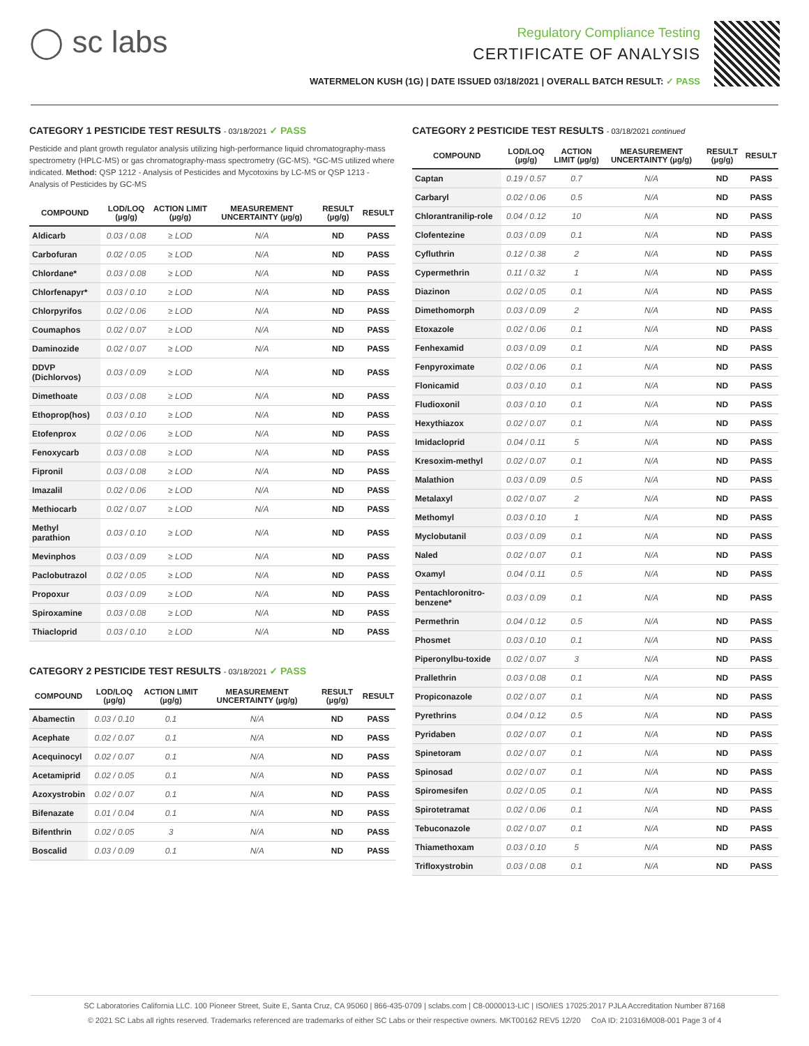◯ sc labs
Regulatory Compliance Testing
CERTIFICATE OF ANALYSIS
WATERMELON KUSH (1G) | DATE ISSUED 03/18/2021 | OVERALL BATCH RESULT: ✓ PASS
CATEGORY 1 PESTICIDE TEST RESULTS - 03/18/2021 ✓ PASS
Pesticide and plant growth regulator analysis utilizing high-performance liquid chromatography-mass spectrometry (HPLC-MS) or gas chromatography-mass spectrometry (GC-MS). *GC-MS utilized where indicated. Method: QSP 1212 - Analysis of Pesticides and Mycotoxins by LC-MS or QSP 1213 - Analysis of Pesticides by GC-MS
| COMPOUND | LOD/LOQ (µg/g) | ACTION LIMIT (µg/g) | MEASUREMENT UNCERTAINTY (µg/g) | RESULT (µg/g) | RESULT |
| --- | --- | --- | --- | --- | --- |
| Aldicarb | 0.03 / 0.08 | ≥ LOD | N/A | ND | PASS |
| Carbofuran | 0.02 / 0.05 | ≥ LOD | N/A | ND | PASS |
| Chlordane* | 0.03 / 0.08 | ≥ LOD | N/A | ND | PASS |
| Chlorfenapyr* | 0.03 / 0.10 | ≥ LOD | N/A | ND | PASS |
| Chlorpyrifos | 0.02 / 0.06 | ≥ LOD | N/A | ND | PASS |
| Coumaphos | 0.02 / 0.07 | ≥ LOD | N/A | ND | PASS |
| Daminozide | 0.02 / 0.07 | ≥ LOD | N/A | ND | PASS |
| DDVP (Dichlorvos) | 0.03 / 0.09 | ≥ LOD | N/A | ND | PASS |
| Dimethoate | 0.03 / 0.08 | ≥ LOD | N/A | ND | PASS |
| Ethoprop(hos) | 0.03 / 0.10 | ≥ LOD | N/A | ND | PASS |
| Etofenprox | 0.02 / 0.06 | ≥ LOD | N/A | ND | PASS |
| Fenoxycarb | 0.03 / 0.08 | ≥ LOD | N/A | ND | PASS |
| Fipronil | 0.03 / 0.08 | ≥ LOD | N/A | ND | PASS |
| Imazalil | 0.02 / 0.06 | ≥ LOD | N/A | ND | PASS |
| Methiocarb | 0.02 / 0.07 | ≥ LOD | N/A | ND | PASS |
| Methyl parathion | 0.03 / 0.10 | ≥ LOD | N/A | ND | PASS |
| Mevinphos | 0.03 / 0.09 | ≥ LOD | N/A | ND | PASS |
| Paclobutrazol | 0.02 / 0.05 | ≥ LOD | N/A | ND | PASS |
| Propoxur | 0.03 / 0.09 | ≥ LOD | N/A | ND | PASS |
| Spiroxamine | 0.03 / 0.08 | ≥ LOD | N/A | ND | PASS |
| Thiacloprid | 0.03 / 0.10 | ≥ LOD | N/A | ND | PASS |
CATEGORY 2 PESTICIDE TEST RESULTS - 03/18/2021 ✓ PASS
| COMPOUND | LOD/LOQ (µg/g) | ACTION LIMIT (µg/g) | MEASUREMENT UNCERTAINTY (µg/g) | RESULT (µg/g) | RESULT |
| --- | --- | --- | --- | --- | --- |
| Abamectin | 0.03 / 0.10 | 0.1 | N/A | ND | PASS |
| Acephate | 0.02 / 0.07 | 0.1 | N/A | ND | PASS |
| Acequinocyl | 0.02 / 0.07 | 0.1 | N/A | ND | PASS |
| Acetamiprid | 0.02 / 0.05 | 0.1 | N/A | ND | PASS |
| Azoxystrobin | 0.02 / 0.07 | 0.1 | N/A | ND | PASS |
| Bifenazate | 0.01 / 0.04 | 0.1 | N/A | ND | PASS |
| Bifenthrin | 0.02 / 0.05 | 3 | N/A | ND | PASS |
| Boscalid | 0.03 / 0.09 | 0.1 | N/A | ND | PASS |
CATEGORY 2 PESTICIDE TEST RESULTS - 03/18/2021 continued
| COMPOUND | LOD/LOQ (µg/g) | ACTION LIMIT (µg/g) | MEASUREMENT UNCERTAINTY (µg/g) | RESULT (µg/g) | RESULT |
| --- | --- | --- | --- | --- | --- |
| Captan | 0.19 / 0.57 | 0.7 | N/A | ND | PASS |
| Carbaryl | 0.02 / 0.06 | 0.5 | N/A | ND | PASS |
| Chlorantranilip-role | 0.04 / 0.12 | 10 | N/A | ND | PASS |
| Clofentezine | 0.03 / 0.09 | 0.1 | N/A | ND | PASS |
| Cyfluthrin | 0.12 / 0.38 | 2 | N/A | ND | PASS |
| Cypermethrin | 0.11 / 0.32 | 1 | N/A | ND | PASS |
| Diazinon | 0.02 / 0.05 | 0.1 | N/A | ND | PASS |
| Dimethomorph | 0.03 / 0.09 | 2 | N/A | ND | PASS |
| Etoxazole | 0.02 / 0.06 | 0.1 | N/A | ND | PASS |
| Fenhexamid | 0.03 / 0.09 | 0.1 | N/A | ND | PASS |
| Fenpyroximate | 0.02 / 0.06 | 0.1 | N/A | ND | PASS |
| Flonicamid | 0.03 / 0.10 | 0.1 | N/A | ND | PASS |
| Fludioxonil | 0.03 / 0.10 | 0.1 | N/A | ND | PASS |
| Hexythiazox | 0.02 / 0.07 | 0.1 | N/A | ND | PASS |
| Imidacloprid | 0.04 / 0.11 | 5 | N/A | ND | PASS |
| Kresoxim-methyl | 0.02 / 0.07 | 0.1 | N/A | ND | PASS |
| Malathion | 0.03 / 0.09 | 0.5 | N/A | ND | PASS |
| Metalaxyl | 0.02 / 0.07 | 2 | N/A | ND | PASS |
| Methomyl | 0.03 / 0.10 | 1 | N/A | ND | PASS |
| Myclobutanil | 0.03 / 0.09 | 0.1 | N/A | ND | PASS |
| Naled | 0.02 / 0.07 | 0.1 | N/A | ND | PASS |
| Oxamyl | 0.04 / 0.11 | 0.5 | N/A | ND | PASS |
| Pentachloronitro-benzene* | 0.03 / 0.09 | 0.1 | N/A | ND | PASS |
| Permethrin | 0.04 / 0.12 | 0.5 | N/A | ND | PASS |
| Phosmet | 0.03 / 0.10 | 0.1 | N/A | ND | PASS |
| Piperonylbu-toxide | 0.02 / 0.07 | 3 | N/A | ND | PASS |
| Prallethrin | 0.03 / 0.08 | 0.1 | N/A | ND | PASS |
| Propiconazole | 0.02 / 0.07 | 0.1 | N/A | ND | PASS |
| Pyrethrins | 0.04 / 0.12 | 0.5 | N/A | ND | PASS |
| Pyridaben | 0.02 / 0.07 | 0.1 | N/A | ND | PASS |
| Spinetoram | 0.02 / 0.07 | 0.1 | N/A | ND | PASS |
| Spinosad | 0.02 / 0.07 | 0.1 | N/A | ND | PASS |
| Spiromesifen | 0.02 / 0.05 | 0.1 | N/A | ND | PASS |
| Spirotetramat | 0.02 / 0.06 | 0.1 | N/A | ND | PASS |
| Tebuconazole | 0.02 / 0.07 | 0.1 | N/A | ND | PASS |
| Thiamethoxam | 0.03 / 0.10 | 5 | N/A | ND | PASS |
| Trifloxystrobin | 0.03 / 0.08 | 0.1 | N/A | ND | PASS |
SC Laboratories California LLC. 100 Pioneer Street, Suite E, Santa Cruz, CA 95060 | 866-435-0709 | sclabs.com | C8-0000013-LIC | ISO/IES 17025:2017 PJLA Accreditation Number 87168
© 2021 SC Labs all rights reserved. Trademarks referenced are trademarks of either SC Labs or their respective owners. MKT00162 REV5 12/20 CoA ID: 210316M008-001 Page 3 of 4